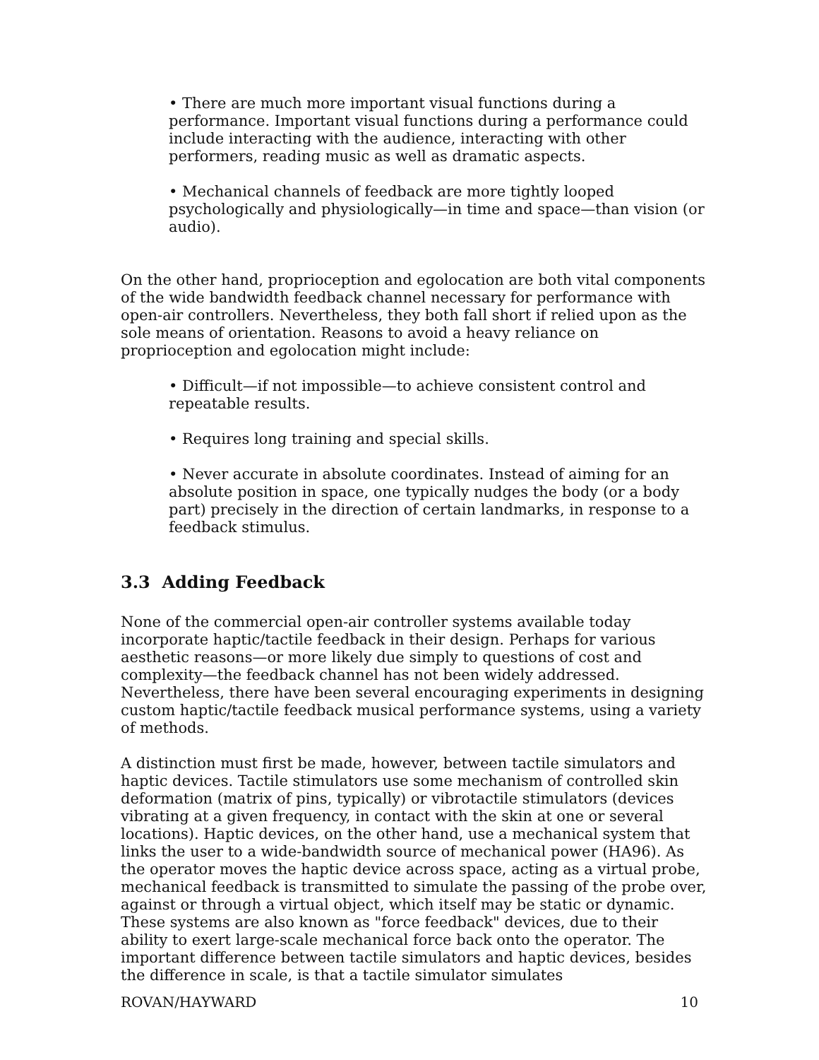• There are much more important visual functions during a performance. Important visual functions during a performance could include interacting with the audience, interacting with other performers, reading music as well as dramatic aspects.
• Mechanical channels of feedback are more tightly looped psychologically and physiologically—in time and space—than vision (or audio).
On the other hand, proprioception and egolocation are both vital components of the wide bandwidth feedback channel necessary for performance with open-air controllers. Nevertheless, they both fall short if relied upon as the sole means of orientation. Reasons to avoid a heavy reliance on proprioception and egolocation might include:
• Difficult—if not impossible—to achieve consistent control and repeatable results.
• Requires long training and special skills.
• Never accurate in absolute coordinates. Instead of aiming for an absolute position in space, one typically nudges the body (or a body part) precisely in the direction of certain landmarks, in response to a feedback stimulus.
3.3 Adding Feedback
None of the commercial open-air controller systems available today incorporate haptic/tactile feedback in their design. Perhaps for various aesthetic reasons—or more likely due simply to questions of cost and complexity—the feedback channel has not been widely addressed. Nevertheless, there have been several encouraging experiments in designing custom haptic/tactile feedback musical performance systems, using a variety of methods.
A distinction must first be made, however, between tactile simulators and haptic devices. Tactile stimulators use some mechanism of controlled skin deformation (matrix of pins, typically) or vibrotactile stimulators (devices vibrating at a given frequency, in contact with the skin at one or several locations). Haptic devices, on the other hand, use a mechanical system that links the user to a wide-bandwidth source of mechanical power (HA96). As the operator moves the haptic device across space, acting as a virtual probe, mechanical feedback is transmitted to simulate the passing of the probe over, against or through a virtual object, which itself may be static or dynamic. These systems are also known as "force feedback" devices, due to their ability to exert large-scale mechanical force back onto the operator. The important difference between tactile simulators and haptic devices, besides the difference in scale, is that a tactile simulator simulates
ROVAN/HAYWARD 10